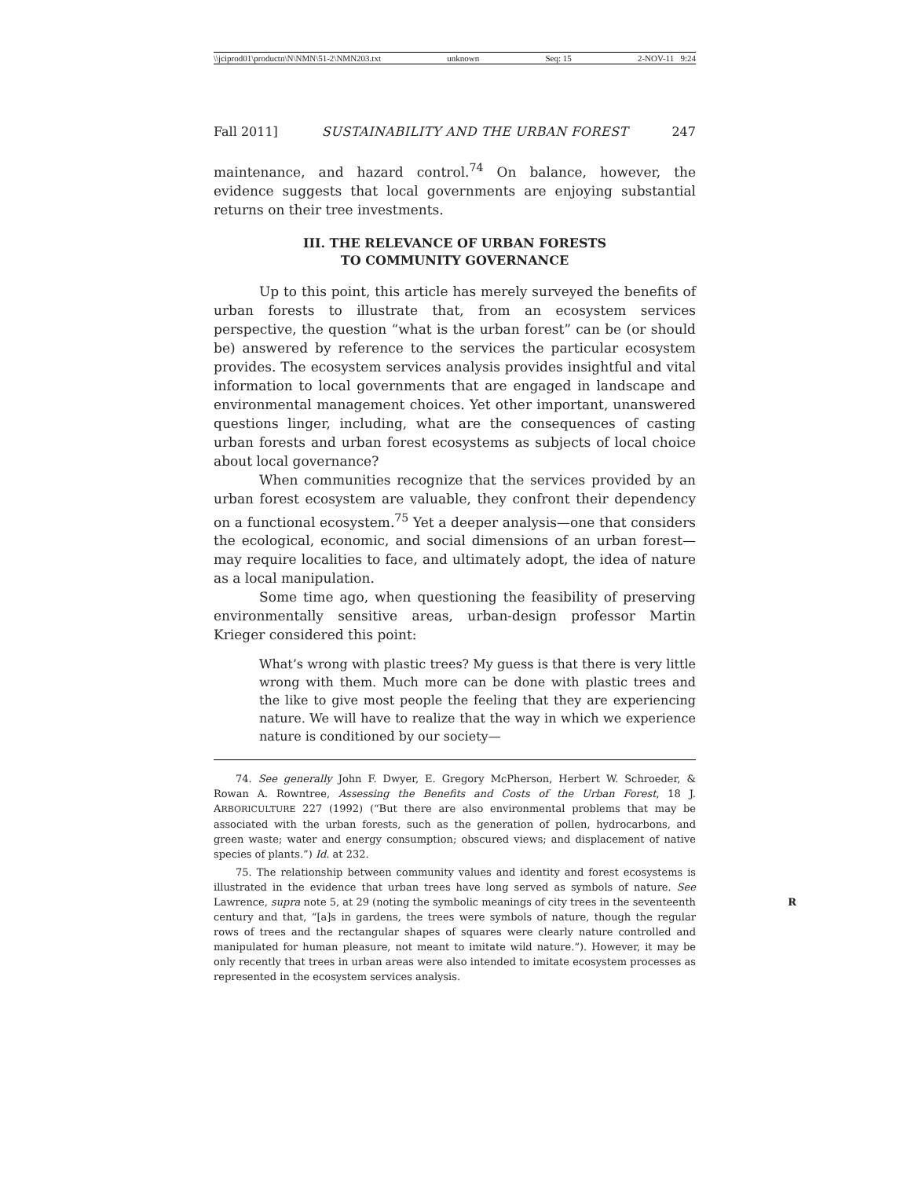\\jciprod01\productn\N\NMN\51-2\NMN203.txt unknown Seq: 15 2-NOV-11 9:24
Fall 2011] SUSTAINABILITY AND THE URBAN FOREST 247
maintenance, and hazard control.<sup>74</sup> On balance, however, the evidence suggests that local governments are enjoying substantial returns on their tree investments.
III. THE RELEVANCE OF URBAN FORESTS
TO COMMUNITY GOVERNANCE
Up to this point, this article has merely surveyed the benefits of urban forests to illustrate that, from an ecosystem services perspective, the question “what is the urban forest” can be (or should be) answered by reference to the services the particular ecosystem provides. The ecosystem services analysis provides insightful and vital information to local governments that are engaged in landscape and environmental management choices. Yet other important, unanswered questions linger, including, what are the consequences of casting urban forests and urban forest ecosystems as subjects of local choice about local governance?
When communities recognize that the services provided by an urban forest ecosystem are valuable, they confront their dependency on a functional ecosystem.<sup>75</sup> Yet a deeper analysis—one that considers the ecological, economic, and social dimensions of an urban forest—may require localities to face, and ultimately adopt, the idea of nature as a local manipulation.
Some time ago, when questioning the feasibility of preserving environmentally sensitive areas, urban-design professor Martin Krieger considered this point:
What’s wrong with plastic trees? My guess is that there is very little wrong with them. Much more can be done with plastic trees and the like to give most people the feeling that they are experiencing nature. We will have to realize that the way in which we experience nature is conditioned by our society—
74. See generally John F. Dwyer, E. Gregory McPherson, Herbert W. Schroeder, & Rowan A. Rowntree, Assessing the Benefits and Costs of the Urban Forest, 18 J. ARBORICULTURE 227 (1992) (“But there are also environmental problems that may be associated with the urban forests, such as the generation of pollen, hydrocarbons, and green waste; water and energy consumption; obscured views; and displacement of native species of plants.”) Id. at 232.
75. The relationship between community values and identity and forest ecosystems is illustrated in the evidence that urban trees have long served as symbols of nature. See Lawrence, supra note 5, at 29 (noting the symbolic meanings of city trees in the seventeenth R century and that, “[a]s in gardens, the trees were symbols of nature, though the regular rows of trees and the rectangular shapes of squares were clearly nature controlled and manipulated for human pleasure, not meant to imitate wild nature.”). However, it may be only recently that trees in urban areas were also intended to imitate ecosystem processes as represented in the ecosystem services analysis.